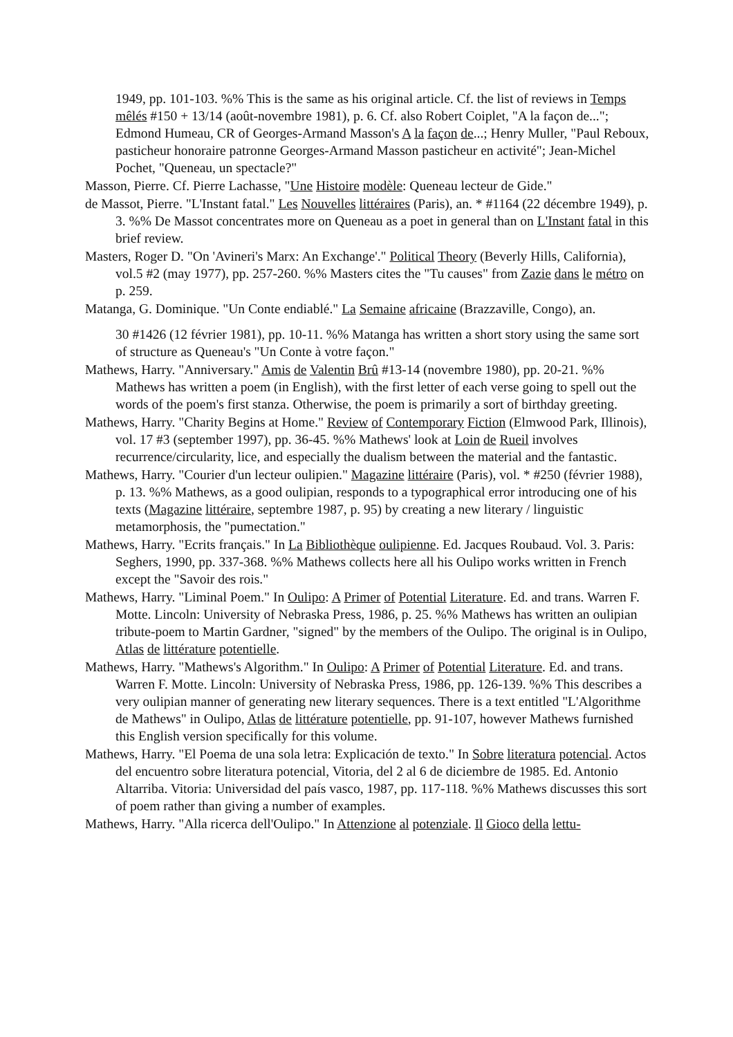1949, pp. 101-103. %% This is the same as his original article. Cf. the list of reviews in Temps mêlés #150 + 13/14 (août-novembre 1981), p. 6. Cf. also Robert Coiplet, "A la façon de..."; Edmond Humeau, CR of Georges-Armand Masson's A la façon de...; Henry Muller, "Paul Reboux, pasticheur honoraire patronne Georges-Armand Masson pasticheur en activité"; Jean-Michel Pochet, "Queneau, un spectacle?"
Masson, Pierre. Cf. Pierre Lachasse, "Une Histoire modèle: Queneau lecteur de Gide."
de Massot, Pierre. "L'Instant fatal." Les Nouvelles littéraires (Paris), an. * #1164 (22 décembre 1949), p. 3. %% De Massot concentrates more on Queneau as a poet in general than on L'Instant fatal in this brief review.
Masters, Roger D. "On 'Avineri's Marx: An Exchange'." Political Theory (Beverly Hills, California), vol.5 #2 (may 1977), pp. 257-260. %% Masters cites the "Tu causes" from Zazie dans le métro on p. 259.
Matanga, G. Dominique. "Un Conte endiablé." La Semaine africaine (Brazzaville, Congo), an.
30 #1426 (12 février 1981), pp. 10-11. %% Matanga has written a short story using the same sort of structure as Queneau's "Un Conte à votre façon."
Mathews, Harry. "Anniversary." Amis de Valentin Brû #13-14 (novembre 1980), pp. 20-21. %% Mathews has written a poem (in English), with the first letter of each verse going to spell out the words of the poem's first stanza. Otherwise, the poem is primarily a sort of birthday greeting.
Mathews, Harry. "Charity Begins at Home." Review of Contemporary Fiction (Elmwood Park, Illinois), vol. 17 #3 (september 1997), pp. 36-45. %% Mathews' look at Loin de Rueil involves recurrence/circularity, lice, and especially the dualism between the material and the fantastic.
Mathews, Harry. "Courier d'un lecteur oulipien." Magazine littéraire (Paris), vol. * #250 (février 1988), p. 13. %% Mathews, as a good oulipian, responds to a typographical error introducing one of his texts (Magazine littéraire, septembre 1987, p. 95) by creating a new literary / linguistic metamorphosis, the "pumectation."
Mathews, Harry. "Ecrits français." In La Bibliothèque oulipienne. Ed. Jacques Roubaud. Vol. 3. Paris: Seghers, 1990, pp. 337-368. %% Mathews collects here all his Oulipo works written in French except the "Savoir des rois."
Mathews, Harry. "Liminal Poem." In Oulipo: A Primer of Potential Literature. Ed. and trans. Warren F. Motte. Lincoln: University of Nebraska Press, 1986, p. 25. %% Mathews has written an oulipian tribute-poem to Martin Gardner, "signed" by the members of the Oulipo. The original is in Oulipo, Atlas de littérature potentielle.
Mathews, Harry. "Mathews's Algorithm." In Oulipo: A Primer of Potential Literature. Ed. and trans. Warren F. Motte. Lincoln: University of Nebraska Press, 1986, pp. 126-139. %% This describes a very oulipian manner of generating new literary sequences. There is a text entitled "L'Algorithme de Mathews" in Oulipo, Atlas de littérature potentielle, pp. 91-107, however Mathews furnished this English version specifically for this volume.
Mathews, Harry. "El Poema de una sola letra: Explicación de texto." In Sobre literatura potencial. Actos del encuentro sobre literatura potencial, Vitoria, del 2 al 6 de diciembre de 1985. Ed. Antonio Altarriba. Vitoria: Universidad del país vasco, 1987, pp. 117-118. %% Mathews discusses this sort of poem rather than giving a number of examples.
Mathews, Harry. "Alla ricerca dell'Oulipo." In Attenzione al potenziale. Il Gioco della lettu-